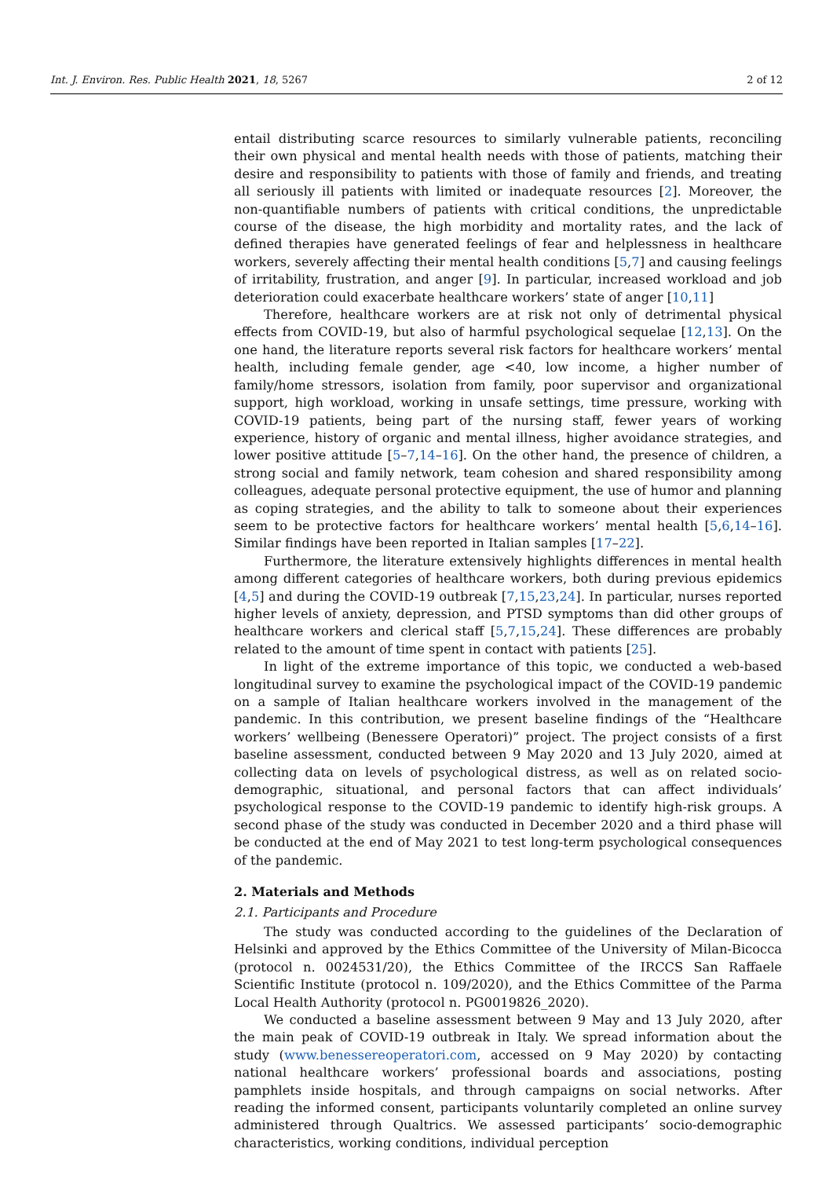Int. J. Environ. Res. Public Health 2021, 18, 5267 2 of 12
entail distributing scarce resources to similarly vulnerable patients, reconciling their own physical and mental health needs with those of patients, matching their desire and responsibility to patients with those of family and friends, and treating all seriously ill patients with limited or inadequate resources [2]. Moreover, the non-quantifiable numbers of patients with critical conditions, the unpredictable course of the disease, the high morbidity and mortality rates, and the lack of defined therapies have generated feelings of fear and helplessness in healthcare workers, severely affecting their mental health conditions [5,7] and causing feelings of irritability, frustration, and anger [9]. In particular, increased workload and job deterioration could exacerbate healthcare workers’ state of anger [10,11]
Therefore, healthcare workers are at risk not only of detrimental physical effects from COVID-19, but also of harmful psychological sequelae [12,13]. On the one hand, the literature reports several risk factors for healthcare workers’ mental health, including female gender, age <40, low income, a higher number of family/home stressors, isolation from family, poor supervisor and organizational support, high workload, working in unsafe settings, time pressure, working with COVID-19 patients, being part of the nursing staff, fewer years of working experience, history of organic and mental illness, higher avoidance strategies, and lower positive attitude [5–7,14–16]. On the other hand, the presence of children, a strong social and family network, team cohesion and shared responsibility among colleagues, adequate personal protective equipment, the use of humor and planning as coping strategies, and the ability to talk to someone about their experiences seem to be protective factors for healthcare workers’ mental health [5,6,14–16]. Similar findings have been reported in Italian samples [17–22].
Furthermore, the literature extensively highlights differences in mental health among different categories of healthcare workers, both during previous epidemics [4,5] and during the COVID-19 outbreak [7,15,23,24]. In particular, nurses reported higher levels of anxiety, depression, and PTSD symptoms than did other groups of healthcare workers and clerical staff [5,7,15,24]. These differences are probably related to the amount of time spent in contact with patients [25].
In light of the extreme importance of this topic, we conducted a web-based longitudinal survey to examine the psychological impact of the COVID-19 pandemic on a sample of Italian healthcare workers involved in the management of the pandemic. In this contribution, we present baseline findings of the “Healthcare workers’ wellbeing (Benessere Operatori)” project. The project consists of a first baseline assessment, conducted between 9 May 2020 and 13 July 2020, aimed at collecting data on levels of psychological distress, as well as on related socio-demographic, situational, and personal factors that can affect individuals’ psychological response to the COVID-19 pandemic to identify high-risk groups. A second phase of the study was conducted in December 2020 and a third phase will be conducted at the end of May 2021 to test long-term psychological consequences of the pandemic.
2. Materials and Methods
2.1. Participants and Procedure
The study was conducted according to the guidelines of the Declaration of Helsinki and approved by the Ethics Committee of the University of Milan-Bicocca (protocol n. 0024531/20), the Ethics Committee of the IRCCS San Raffaele Scientific Institute (protocol n. 109/2020), and the Ethics Committee of the Parma Local Health Authority (protocol n. PG0019826_2020).
We conducted a baseline assessment between 9 May and 13 July 2020, after the main peak of COVID-19 outbreak in Italy. We spread information about the study (www.benessereoperatori.com, accessed on 9 May 2020) by contacting national healthcare workers’ professional boards and associations, posting pamphlets inside hospitals, and through campaigns on social networks. After reading the informed consent, participants voluntarily completed an online survey administered through Qualtrics. We assessed participants’ socio-demographic characteristics, working conditions, individual perception